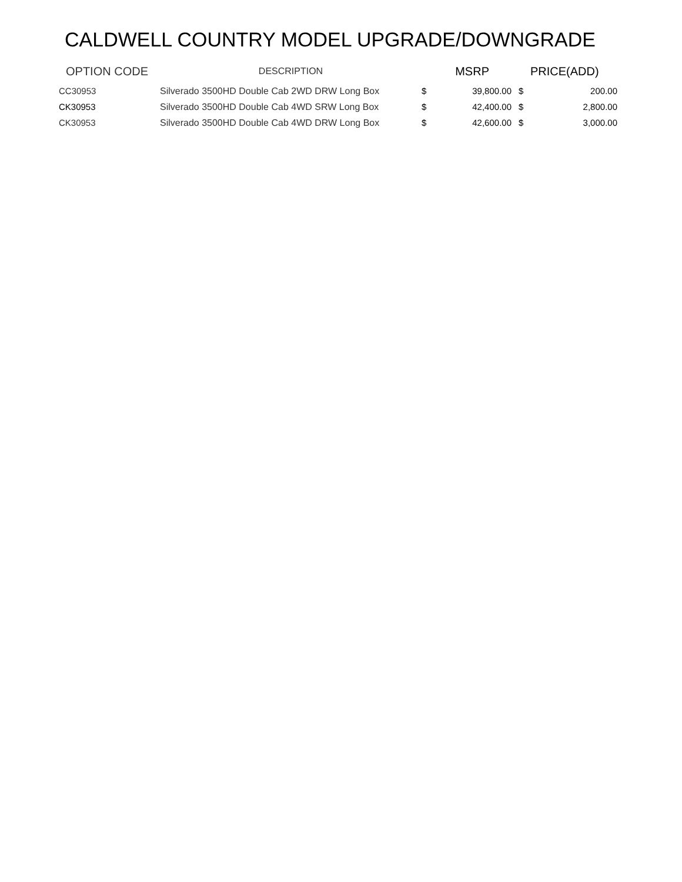CALDWELL COUNTRY MODEL UPGRADE/DOWNGRADE
| OPTION CODE | DESCRIPTION | MSRP | | PRICE(ADD) | |
| --- | --- | --- | --- | --- | --- |
| CC30953 | Silverado 3500HD Double Cab 2WD DRW Long Box | $ | 39,800.00 | $ | 200.00 |
| CK30953 | Silverado 3500HD Double Cab 4WD SRW Long Box | $ | 42,400.00 | $ | 2,800.00 |
| CK30953 | Silverado 3500HD Double Cab 4WD DRW Long Box | $ | 42,600.00 | $ | 3,000.00 |